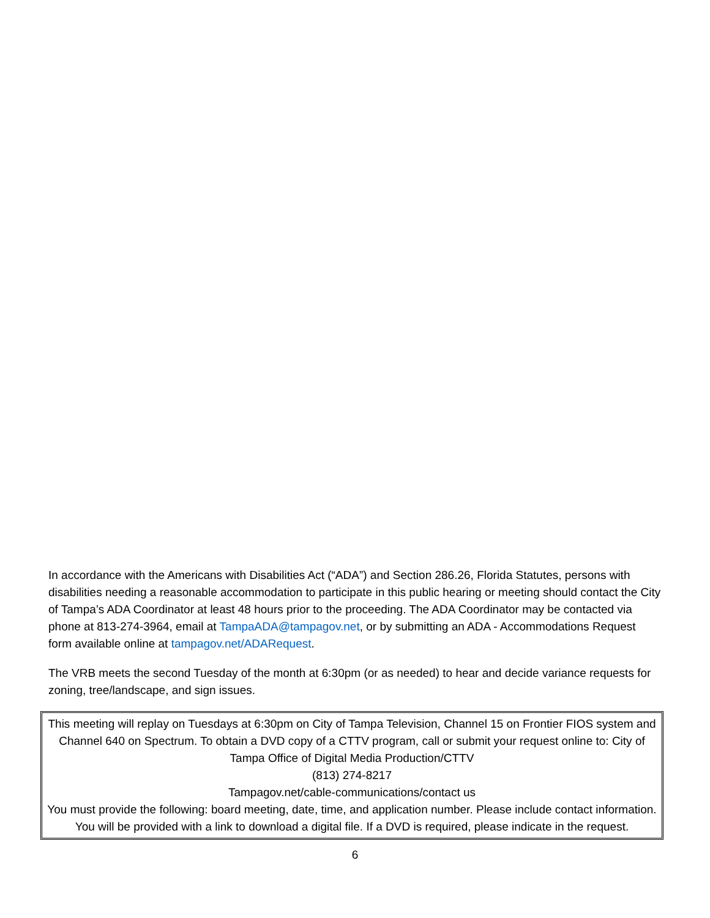In accordance with the Americans with Disabilities Act (“ADA”) and Section 286.26, Florida Statutes, persons with disabilities needing a reasonable accommodation to participate in this public hearing or meeting should contact the City of Tampa’s ADA Coordinator at least 48 hours prior to the proceeding. The ADA Coordinator may be contacted via phone at 813-274-3964, email at TampaADA@tampagov.net, or by submitting an ADA - Accommodations Request form available online at tampagov.net/ADARequest.
The VRB meets the second Tuesday of the month at 6:30pm (or as needed) to hear and decide variance requests for zoning, tree/landscape, and sign issues.
This meeting will replay on Tuesdays at 6:30pm on City of Tampa Television, Channel 15 on Frontier FIOS system and Channel 640 on Spectrum. To obtain a DVD copy of a CTTV program, call or submit your request online to: City of Tampa Office of Digital Media Production/CTTV
(813) 274-8217
Tampagov.net/cable-communications/contact us
You must provide the following: board meeting, date, time, and application number. Please include contact information. You will be provided with a link to download a digital file. If a DVD is required, please indicate in the request.
6